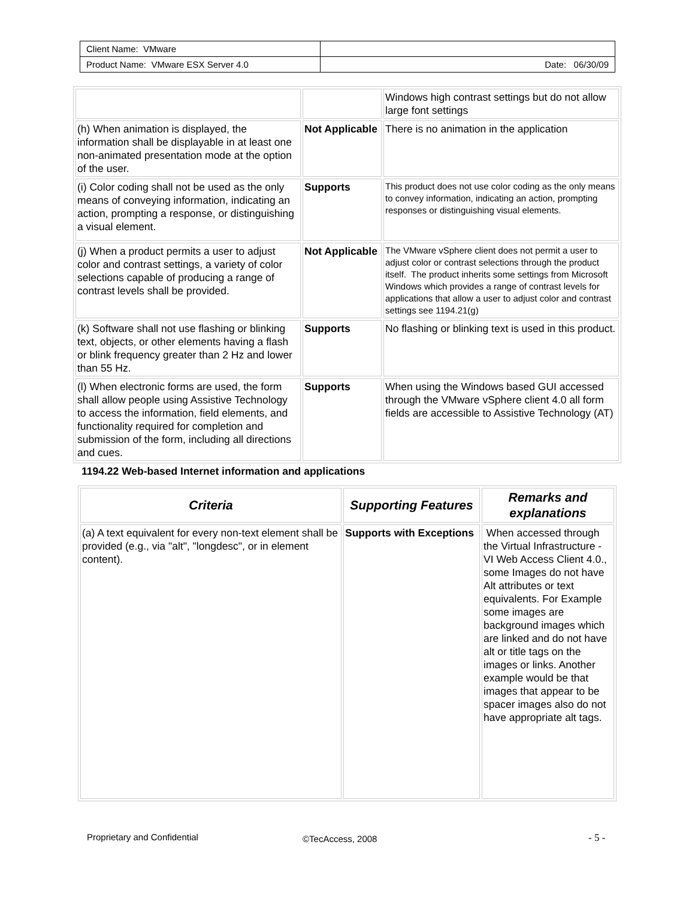| Client Name: VMware | |
| Product Name: VMware ESX Server 4.0 | Date: 06/30/09 |
| | | Windows high contrast settings but do not allow large font settings |
| (h) When animation is displayed, the information shall be displayable in at least one non-animated presentation mode at the option of the user. | Not Applicable | There is no animation in the application |
| (i) Color coding shall not be used as the only means of conveying information, indicating an action, prompting a response, or distinguishing a visual element. | Supports | This product does not use color coding as the only means to convey information, indicating an action, prompting responses or distinguishing visual elements. |
| (j) When a product permits a user to adjust color and contrast settings, a variety of color selections capable of producing a range of contrast levels shall be provided. | Not Applicable | The VMware vSphere client does not permit a user to adjust color or contrast selections through the product itself. The product inherits some settings from Microsoft Windows which provides a range of contrast levels for applications that allow a user to adjust color and contrast settings see 1194.21(g) |
| (k) Software shall not use flashing or blinking text, objects, or other elements having a flash or blink frequency greater than 2 Hz and lower than 55 Hz. | Supports | No flashing or blinking text is used in this product. |
| (l) When electronic forms are used, the form shall allow people using Assistive Technology to access the information, field elements, and functionality required for completion and submission of the form, including all directions and cues. | Supports | When using the Windows based GUI accessed through the VMware vSphere client 4.0 all form fields are accessible to Assistive Technology (AT) |
1194.22 Web-based Internet information and applications
| Criteria | Supporting Features | Remarks and explanations |
| --- | --- | --- |
| (a) A text equivalent for every non-text element shall be provided (e.g., via "alt", "longdesc", or in element content). | Supports with Exceptions | When accessed through the Virtual Infrastructure - VI Web Access Client 4.0., some Images do not have Alt attributes or text equivalents. For Example some images are background images which are linked and do not have alt or title tags on the images or links. Another example would be that images that appear to be spacer images also do not have appropriate alt tags. |
Proprietary and Confidential ©TecAccess, 2008 - 5 -